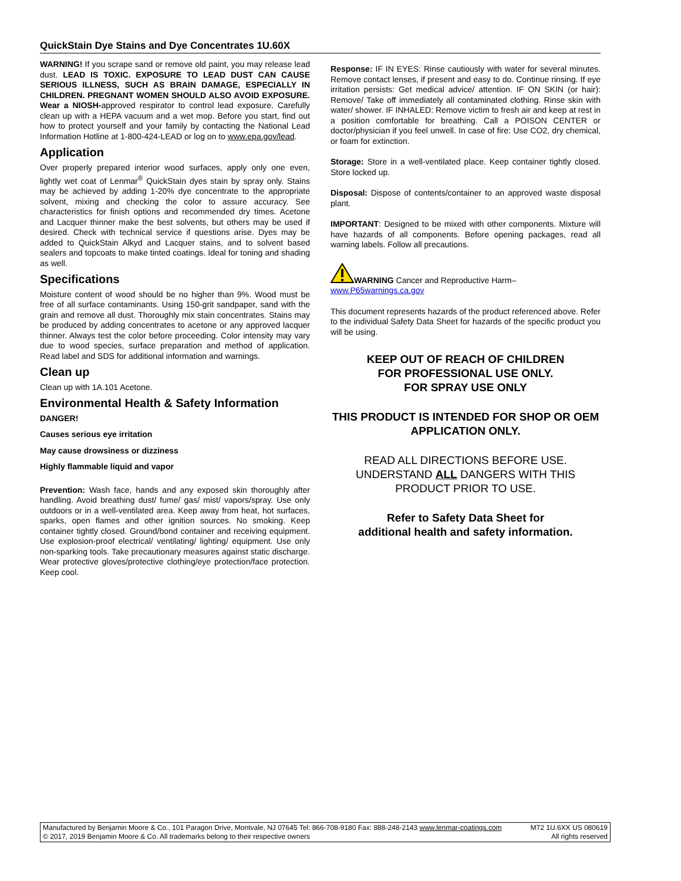QuickStain Dye Stains and Dye Concentrates 1U.60X
WARNING! If you scrape sand or remove old paint, you may release lead dust. LEAD IS TOXIC. EXPOSURE TO LEAD DUST CAN CAUSE SERIOUS ILLNESS, SUCH AS BRAIN DAMAGE, ESPECIALLY IN CHILDREN. PREGNANT WOMEN SHOULD ALSO AVOID EXPOSURE. Wear a NIOSH-approved respirator to control lead exposure. Carefully clean up with a HEPA vacuum and a wet mop. Before you start, find out how to protect yourself and your family by contacting the National Lead Information Hotline at 1-800-424-LEAD or log on to www.epa.gov/lead.
Application
Over properly prepared interior wood surfaces, apply only one even, lightly wet coat of Lenmar<sup>®</sup> QuickStain dyes stain by spray only. Stains may be achieved by adding 1-20% dye concentrate to the appropriate solvent, mixing and checking the color to assure accuracy. See characteristics for finish options and recommended dry times. Acetone and Lacquer thinner make the best solvents, but others may be used if desired. Check with technical service if questions arise. Dyes may be added to QuickStain Alkyd and Lacquer stains, and to solvent based sealers and topcoats to make tinted coatings. Ideal for toning and shading as well.
Specifications
Moisture content of wood should be no higher than 9%. Wood must be free of all surface contaminants. Using 150-grit sandpaper, sand with the grain and remove all dust. Thoroughly mix stain concentrates. Stains may be produced by adding concentrates to acetone or any approved lacquer thinner. Always test the color before proceeding. Color intensity may vary due to wood species, surface preparation and method of application. Read label and SDS for additional information and warnings.
Clean up
Clean up with 1A.101 Acetone.
Environmental Health & Safety Information
DANGER!
Causes serious eye irritation
May cause drowsiness or dizziness
Highly flammable liquid and vapor
Prevention: Wash face, hands and any exposed skin thoroughly after handling. Avoid breathing dust/ fume/ gas/ mist/ vapors/spray. Use only outdoors or in a well-ventilated area. Keep away from heat, hot surfaces, sparks, open flames and other ignition sources. No smoking. Keep container tightly closed. Ground/bond container and receiving equipment. Use explosion-proof electrical/ ventilating/ lighting/ equipment. Use only non-sparking tools. Take precautionary measures against static discharge. Wear protective gloves/protective clothing/eye protection/face protection. Keep cool.
Response: IF IN EYES: Rinse cautiously with water for several minutes. Remove contact lenses, if present and easy to do. Continue rinsing. If eye irritation persists: Get medical advice/ attention. IF ON SKIN (or hair): Remove/ Take off immediately all contaminated clothing. Rinse skin with water/ shower. IF INHALED: Remove victim to fresh air and keep at rest in a position comfortable for breathing. Call a POISON CENTER or doctor/physician if you feel unwell. In case of fire: Use CO2, dry chemical, or foam for extinction.
Storage: Store in a well-ventilated place. Keep container tightly closed. Store locked up.
Disposal: Dispose of contents/container to an approved waste disposal plant.
IMPORTANT: Designed to be mixed with other components. Mixture will have hazards of all components. Before opening packages, read all warning labels. Follow all precautions.
WARNING Cancer and Reproductive Harm–
www.P65warnings.ca.gov
This document represents hazards of the product referenced above. Refer to the individual Safety Data Sheet for hazards of the specific product you will be using.
KEEP OUT OF REACH OF CHILDREN
FOR PROFESSIONAL USE ONLY.
FOR SPRAY USE ONLY
THIS PRODUCT IS INTENDED FOR SHOP OR OEM APPLICATION ONLY.
READ ALL DIRECTIONS BEFORE USE. UNDERSTAND ALL DANGERS WITH THIS PRODUCT PRIOR TO USE.
Refer to Safety Data Sheet for
additional health and safety information.
Manufactured by Benjamin Moore & Co., 101 Paragon Drive, Montvale, NJ 07645 Tel: 866-708-9180 Fax: 888-248-2143 www.lenmar-coatings.com M72 1U.6XX US 080619
© 2017, 2019 Benjamin Moore & Co. All trademarks belong to their respective owners All rights reserved